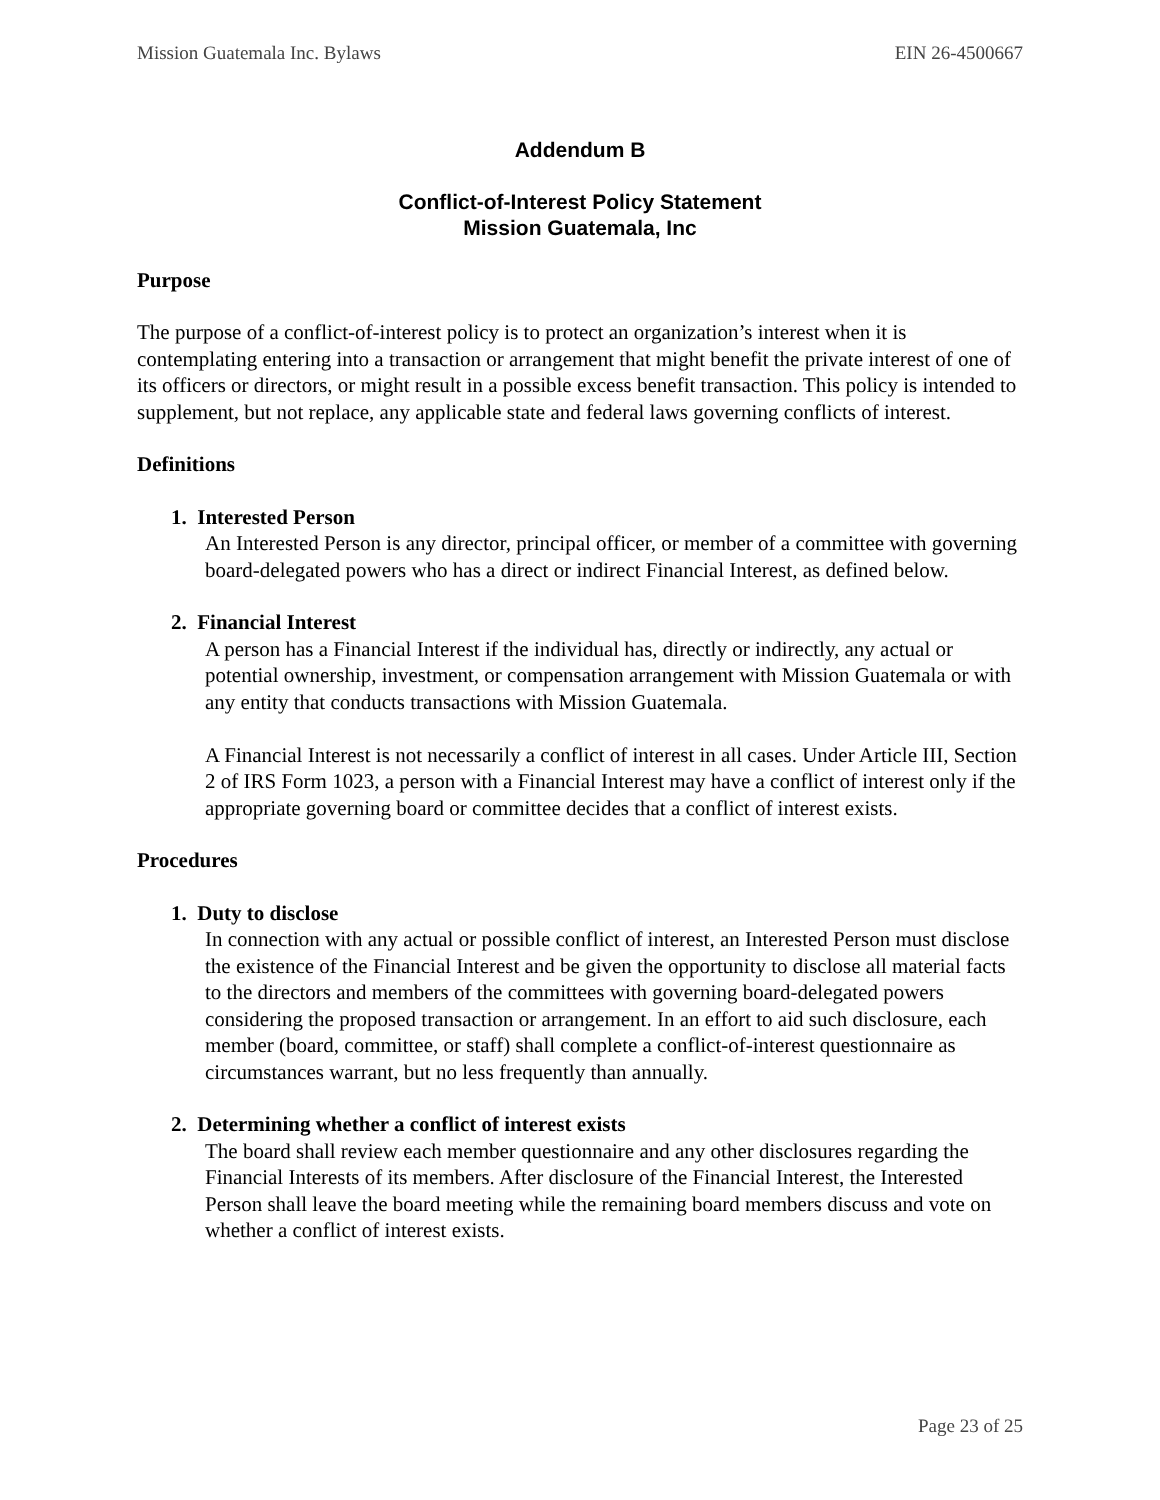Mission Guatemala Inc. Bylaws EIN 26-4500667
Addendum B
Conflict-of-Interest Policy Statement
Mission Guatemala, Inc
Purpose
The purpose of a conflict-of-interest policy is to protect an organization’s interest when it is contemplating entering into a transaction or arrangement that might benefit the private interest of one of its officers or directors, or might result in a possible excess benefit transaction. This policy is intended to supplement, but not replace, any applicable state and federal laws governing conflicts of interest.
Definitions
1. Interested Person
An Interested Person is any director, principal officer, or member of a committee with governing board-delegated powers who has a direct or indirect Financial Interest, as defined below.
2. Financial Interest
A person has a Financial Interest if the individual has, directly or indirectly, any actual or potential ownership, investment, or compensation arrangement with Mission Guatemala or with any entity that conducts transactions with Mission Guatemala.
A Financial Interest is not necessarily a conflict of interest in all cases. Under Article III, Section 2 of IRS Form 1023, a person with a Financial Interest may have a conflict of interest only if the appropriate governing board or committee decides that a conflict of interest exists.
Procedures
1. Duty to disclose
In connection with any actual or possible conflict of interest, an Interested Person must disclose the existence of the Financial Interest and be given the opportunity to disclose all material facts to the directors and members of the committees with governing board-delegated powers considering the proposed transaction or arrangement. In an effort to aid such disclosure, each member (board, committee, or staff) shall complete a conflict-of-interest questionnaire as circumstances warrant, but no less frequently than annually.
2. Determining whether a conflict of interest exists
The board shall review each member questionnaire and any other disclosures regarding the Financial Interests of its members. After disclosure of the Financial Interest, the Interested Person shall leave the board meeting while the remaining board members discuss and vote on whether a conflict of interest exists.
Page 23 of 25